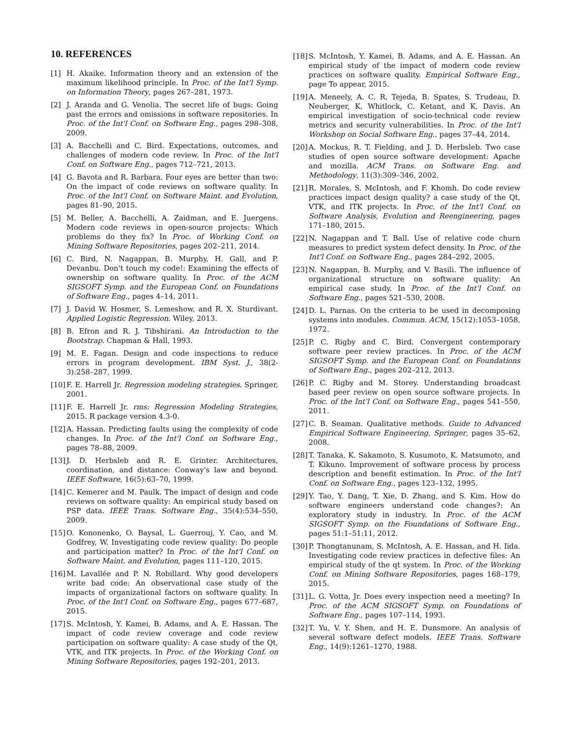10. REFERENCES
[1] H. Akaike. Information theory and an extension of the maximum likelihood principle. In Proc. of the Int'l Symp. on Information Theory, pages 267–281, 1973.
[2] J. Aranda and G. Venolia. The secret life of bugs: Going past the errors and omissions in software repositories. In Proc. of the Int'l Conf. on Software Eng., pages 298–308, 2009.
[3] A. Bacchelli and C. Bird. Expectations, outcomes, and challenges of modern code review. In Proc. of the Int'l Conf. on Software Eng., pages 712–721, 2013.
[4] G. Bavota and R. Barbara. Four eyes are better than two: On the impact of code reviews on software quality. In Proc. of the Int'l Conf. on Software Maint. and Evolution, pages 81–90, 2015.
[5] M. Beller, A. Bacchelli, A. Zaidman, and E. Juergens. Modern code reviews in open-source projects: Which problems do they fix? In Proc. of Working Conf. on Mining Software Repositories, pages 202–211, 2014.
[6] C. Bird, N. Nagappan, B. Murphy, H. Gall, and P. Devanbu. Don't touch my code!: Examining the effects of ownership on software quality. In Proc. of the ACM SIGSOFT Symp. and the European Conf. on Foundations of Software Eng., pages 4–14, 2011.
[7] J. David W. Hosmer, S. Lemeshow, and R. X. Sturdivant. Applied Logistic Regression. Wiley, 2013.
[8] B. Efron and R. J. Tibshirani. An Introduction to the Bootstrap. Chapman & Hall, 1993.
[9] M. E. Fagan. Design and code inspections to reduce errors in program development. IBM Syst. J., 38(2-3):258–287, 1999.
[10] F. E. Harrell Jr. Regression modeling strategies. Springer, 2001.
[11] F. E. Harrell Jr. rms: Regression Modeling Strategies, 2015. R package version 4.3-0.
[12] A. Hassan. Predicting faults using the complexity of code changes. In Proc. of the Int'l Conf. on Software Eng., pages 78–88, 2009.
[13] J. D. Herbsleb and R. E. Grinter. Architectures, coordination, and distance: Conway's law and beyond. IEEE Software, 16(5):63–70, 1999.
[14] C. Kemerer and M. Paulk. The impact of design and code reviews on software quality: An empirical study based on PSP data. IEEE Trans. Software Eng., 35(4):534–550, 2009.
[15] O. Kononenko, O. Baysal, L. Guerrouj, Y. Cao, and M. Godfrey, W. Investigating code review quality: Do people and participation matter? In Proc. of the Int'l Conf. on Software Maint. and Evolution, pages 111–120, 2015.
[16] M. Lavallée and P. N. Robillard. Why good developers write bad code: An observational case study of the impacts of organizational factors on software quality. In Proc. of the Int'l Conf. on Software Eng., pages 677–687, 2015.
[17] S. McIntosh, Y. Kamei, B. Adams, and A. E. Hassan. The impact of code review coverage and code review participation on software quality: A case study of the Qt, VTK, and ITK projects. In Proc. of the Working Conf. on Mining Software Repositories, pages 192–201, 2013.
[18] S. McIntosh, Y. Kamei, B. Adams, and A. E. Hassan. An empirical study of the impact of modern code review practices on software quality. Empirical Software Eng., page To appear, 2015.
[19] A. Meneely, A. C. R. Tejeda, B. Spates, S. Trudeau, D. Neuberger, K. Whitlock, C. Ketant, and K. Davis. An empirical investigation of socio-technical code review metrics and security vulnerabilities. In Proc. of the Int'l Workshop on Social Software Eng., pages 37–44, 2014.
[20] A. Mockus, R. T. Fielding, and J. D. Herbsleb. Two case studies of open source software development: Apache and mozilla. ACM Trans. on Software Eng. and Methodology, 11(3):309–346, 2002.
[21] R. Morales, S. McIntosh, and F. Khomh. Do code review practices impact design quality? a case study of the Qt, VTK, and ITK projects. In Proc. of the Int'l Conf. on Software Analysis, Evolution and Reengineering, pages 171–180, 2015.
[22] N. Nagappan and T. Ball. Use of relative code churn measures to predict system defect density. In Proc. of the Int'l Conf. on Software Eng., pages 284–292, 2005.
[23] N. Nagappan, B. Murphy, and V. Basili. The influence of organizational structure on software quality: An empirical case study. In Proc. of the Int'l Conf. on Software Eng., pages 521–530, 2008.
[24] D. L. Parnas. On the criteria to be used in decomposing systems into modules. Commun. ACM, 15(12):1053–1058, 1972.
[25] P. C. Rigby and C. Bird. Convergent contemporary software peer review practices. In Proc. of the ACM SIGSOFT Symp. and the European Conf. on Foundations of Software Eng., pages 202–212, 2013.
[26] P. C. Rigby and M. Storey. Understanding broadcast based peer review on open source software projects. In Proc. of the Int'l Conf. on Software Eng., pages 541–550, 2011.
[27] C. B. Seaman. Qualitative methods. Guide to Advanced Empirical Software Engineering, Springer, pages 35–62, 2008.
[28] T. Tanaka, K. Sakamoto, S. Kusumoto, K. Matsumoto, and T. Kikuno. Improvement of software process by process description and benefit estimation. In Proc. of the Int'l Conf. on Software Eng., pages 123–132, 1995.
[29] Y. Tao, Y. Dang, T. Xie, D. Zhang, and S. Kim. How do software engineers understand code changes?: An exploratory study in industry. In Proc. of the ACM SIGSOFT Symp. on the Foundations of Software Eng., pages 51:1–51:11, 2012.
[30] P. Thongtanunam, S. McIntosh, A. E. Hassan, and H. Iida. Investigating code review practices in defective files: An empirical study of the qt system. In Proc. of the Working Conf. on Mining Software Repositories, pages 168–179, 2015.
[31] L. G. Votta, Jr. Does every inspection need a meeting? In Proc. of the ACM SIGSOFT Symp. on Foundations of Software Eng., pages 107–114, 1993.
[32] T. Yu, V. Y. Shen, and H. E. Dunsmore. An analysis of several software defect models. IEEE Trans. Software Eng., 14(9):1261–1270, 1988.